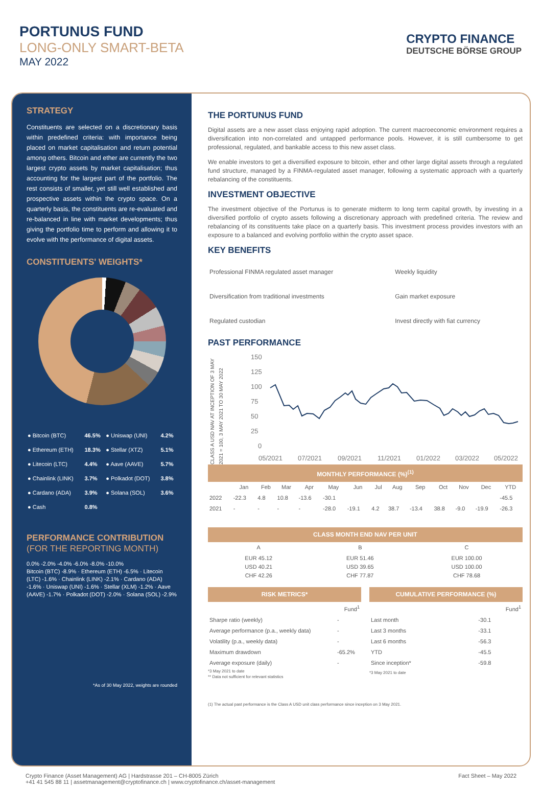PORTUNUS FUND
LONG-ONLY SMART-BETA
MAY 2022
CRYPTO FINANCE
DEUTSCHE BÖRSE GROUP
STRATEGY
Constituents are selected on a discretionary basis within predefined criteria: with importance being placed on market capitalisation and return potential among others. Bitcoin and ether are currently the two largest crypto assets by market capitalisation; thus accounting for the largest part of the portfolio. The rest consists of smaller, yet still well established and prospective assets within the crypto space. On a quarterly basis, the constituents are re-evaluated and re-balanced in line with market developments; thus giving the portfolio time to perform and allowing it to evolve with the performance of digital assets.
CONSTITUENTS' WEIGHTS*
| ● Bitcoin (BTC) | 46.5% | ● Uniswap (UNI) | 4.2% |
| ● Ethereum (ETH) | 18.3% | ● Stellar (XTZ) | 5.1% |
| ● Litecoin (LTC) | 4.4% | ● Aave (AAVE) | 5.7% |
| ● Chainlink (LINK) | 3.7% | ● Polkadot (DOT) | 3.8% |
| ● Cardano (ADA) | 3.9% | ● Solana (SOL) | 3.6% |
| ● Cash | 0.8% | | |
PERFORMANCE CONTRIBUTION
(FOR THE REPORTING MONTH)
0.0% -2.0% -4.0% -6.0% -8.0% -10.0%
Bitcoin (BTC) -8.9% · Ethereum (ETH) -6.5% · Litecoin (LTC) -1.6% · Chainlink (LINK) -2.1% · Cardano (ADA) -1.6% · Uniswap (UNI) -1.6% · Stellar (XLM) -1.2% · Aave (AAVE) -1.7% · Polkadot (DOT) -2.0% · Solana (SOL) -2.9%
*As of 30 May 2022, weights are rounded
THE PORTUNUS FUND
Digital assets are a new asset class enjoying rapid adoption. The current macroeconomic environment requires a diversification into non-correlated and untapped performance pools. However, it is still cumbersome to get professional, regulated, and bankable access to this new asset class.
We enable investors to get a diversified exposure to bitcoin, ether and other large digital assets through a regulated fund structure, managed by a FINMA-regulated asset manager, following a systematic approach with a quarterly rebalancing of the constituents.
INVESTMENT OBJECTIVE
The investment objective of the Portunus is to generate midterm to long term capital growth, by investing in a diversified portfolio of crypto assets following a discretionary approach with predefined criteria. The review and rebalancing of its constituents take place on a quarterly basis. This investment process provides investors with an exposure to a balanced and evolving portfolio within the crypto asset space.
KEY BENEFITS
| Professional FINMA regulated asset manager | Weekly liquidity |
| Diversification from traditional investments | Gain market exposure |
| Regulated custodian | Invest directly with fiat currency |
PAST PERFORMANCE
CLASS A USD NAV AT INCEPTION OF 3 MAY 2021 = 100, 3 MAY 2021 TO 30 MAY 2022
150
125
100
75
50
25
0
05/2021
07/2021
09/2021
11/2021
01/2022
03/2022
05/2022
MONTHLY PERFORMANCE (%)<sup>(1)</sup>
| | Jan | Feb | Mar | Apr | May | Jun | Jul | Aug | Sep | Oct | Nov | Dec | YTD |
| --- | --- | --- | --- | --- | --- | --- | --- | --- | --- | --- | --- | --- | --- |
| 2022 | -22.3 | 4.8 | 10.8 | -13.6 | -30.1 | | | | | | | | -45.5 |
| 2021 | - | - | - | - | -28.0 | -19.1 | 4.2 | 38.7 | -13.4 | 38.8 | -9.0 | -19.9 | -26.3 |
CLASS MONTH END NAV PER UNIT
| A | B | C |
| --- | --- | --- |
| EUR 45.12 USD 40.21 CHF 42.26 | EUR 51.46 USD 39.65 CHF 77.87 | EUR 100.00 USD 100.00 CHF 78.68 |
RISK METRICS*
| | Fund<sup>1</sup> |
| --- | --- |
| Sharpe ratio (weekly) | - |
| Average performance (p.a., weekly data) | - |
| Volatility (p.a., weekly data) | - |
| Maximum drawdown | -65.2% |
| Average exposure (daily) | - |
*3 May 2021 to date
** Data not sufficient for relevant statistics
CUMULATIVE PERFORMANCE (%)
| | Fund<sup>1</sup> |
| --- | --- |
| Last month | -30.1 |
| Last 3 months | -33.1 |
| Last 6 months | -56.3 |
| YTD | -45.5 |
| Since inception* | -59.8 |
*3 May 2021 to date
(1) The actual past performance is the Class A USD unit class performance since inception on 3 May 2021.
Crypto Finance (Asset Management) AG | Hardstrasse 201 – CH-8005 Zürich
+41 41 545 88 11 | assetmanagement@cryptofinance.ch | www.cryptofinance.ch/asset-management
Fact Sheet – May 2022